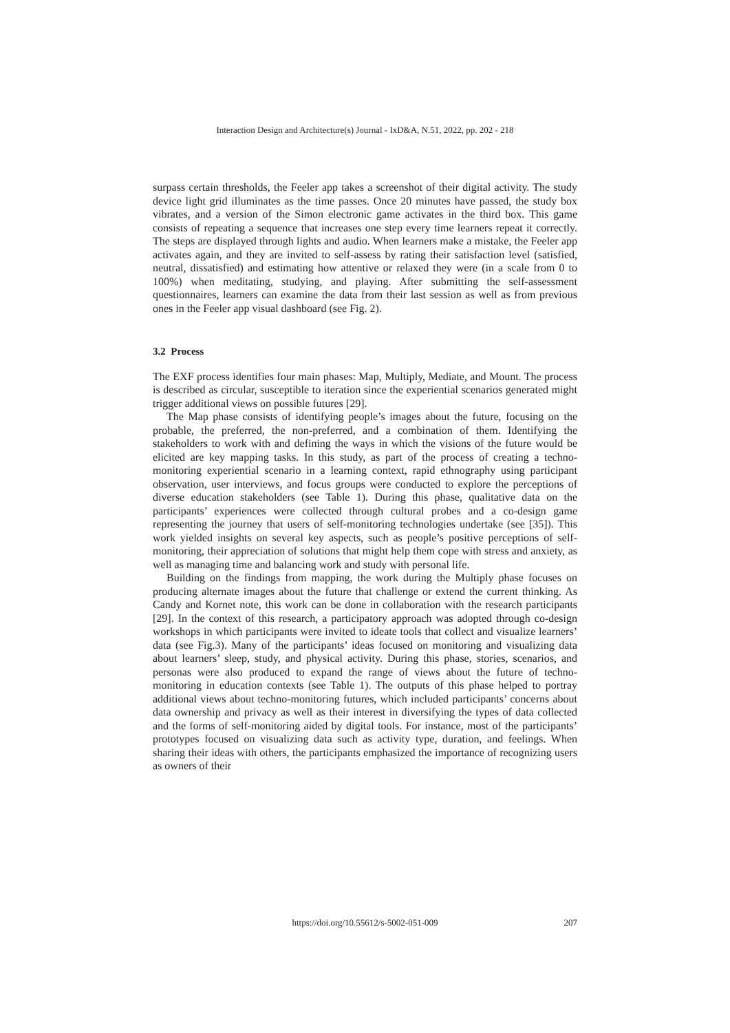Interaction Design and Architecture(s) Journal - IxD&A, N.51, 2022, pp. 202 - 218
surpass certain thresholds, the Feeler app takes a screenshot of their digital activity. The study device light grid illuminates as the time passes. Once 20 minutes have passed, the study box vibrates, and a version of the Simon electronic game activates in the third box. This game consists of repeating a sequence that increases one step every time learners repeat it correctly. The steps are displayed through lights and audio. When learners make a mistake, the Feeler app activates again, and they are invited to self-assess by rating their satisfaction level (satisfied, neutral, dissatisfied) and estimating how attentive or relaxed they were (in a scale from 0 to 100%) when meditating, studying, and playing. After submitting the self-assessment questionnaires, learners can examine the data from their last session as well as from previous ones in the Feeler app visual dashboard (see Fig. 2).
3.2 Process
The EXF process identifies four main phases: Map, Multiply, Mediate, and Mount. The process is described as circular, susceptible to iteration since the experiential scenarios generated might trigger additional views on possible futures [29].
The Map phase consists of identifying people’s images about the future, focusing on the probable, the preferred, the non-preferred, and a combination of them. Identifying the stakeholders to work with and defining the ways in which the visions of the future would be elicited are key mapping tasks. In this study, as part of the process of creating a techno-monitoring experiential scenario in a learning context, rapid ethnography using participant observation, user interviews, and focus groups were conducted to explore the perceptions of diverse education stakeholders (see Table 1). During this phase, qualitative data on the participants’ experiences were collected through cultural probes and a co-design game representing the journey that users of self-monitoring technologies undertake (see [35]). This work yielded insights on several key aspects, such as people’s positive perceptions of self-monitoring, their appreciation of solutions that might help them cope with stress and anxiety, as well as managing time and balancing work and study with personal life.
Building on the findings from mapping, the work during the Multiply phase focuses on producing alternate images about the future that challenge or extend the current thinking. As Candy and Kornet note, this work can be done in collaboration with the research participants [29]. In the context of this research, a participatory approach was adopted through co-design workshops in which participants were invited to ideate tools that collect and visualize learners’ data (see Fig.3). Many of the participants’ ideas focused on monitoring and visualizing data about learners’ sleep, study, and physical activity. During this phase, stories, scenarios, and personas were also produced to expand the range of views about the future of techno-monitoring in education contexts (see Table 1). The outputs of this phase helped to portray additional views about techno-monitoring futures, which included participants’ concerns about data ownership and privacy as well as their interest in diversifying the types of data collected and the forms of self-monitoring aided by digital tools. For instance, most of the participants’ prototypes focused on visualizing data such as activity type, duration, and feelings. When sharing their ideas with others, the participants emphasized the importance of recognizing users as owners of their
https://doi.org/10.55612/s-5002-051-009
207